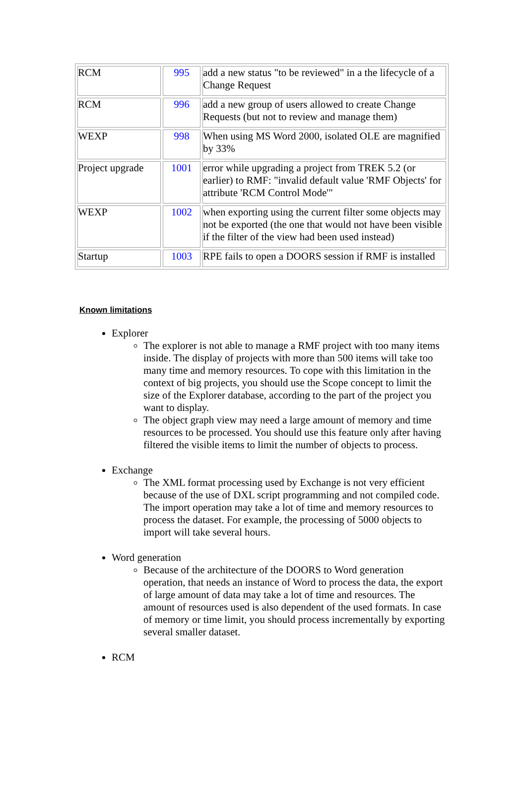| RCM | 995 | add a new status "to be reviewed" in a the lifecycle of a Change Request |
| RCM | 996 | add a new group of users allowed to create Change Requests (but not to review and manage them) |
| WEXP | 998 | When using MS Word 2000, isolated OLE are magnified by 33% |
| Project upgrade | 1001 | error while upgrading a project from TREK 5.2 (or earlier) to RMF: "invalid default value 'RMF Objects' for attribute 'RCM Control Mode'" |
| WEXP | 1002 | when exporting using the current filter some objects may not be exported (the one that would not have been visible if the filter of the view had been used instead) |
| Startup | 1003 | RPE fails to open a DOORS session if RMF is installed |
Known limitations
Explorer
The explorer is not able to manage a RMF project with too many items inside. The display of projects with more than 500 items will take too many time and memory resources. To cope with this limitation in the context of big projects, you should use the Scope concept to limit the size of the Explorer database, according to the part of the project you want to display.
The object graph view may need a large amount of memory and time resources to be processed. You should use this feature only after having filtered the visible items to limit the number of objects to process.
Exchange
The XML format processing used by Exchange is not very efficient because of the use of DXL script programming and not compiled code. The import operation may take a lot of time and memory resources to process the dataset. For example, the processing of 5000 objects to import will take several hours.
Word generation
Because of the architecture of the DOORS to Word generation operation, that needs an instance of Word to process the data, the export of large amount of data may take a lot of time and resources. The amount of resources used is also dependent of the used formats. In case of memory or time limit, you should process incrementally by exporting several smaller dataset.
RCM